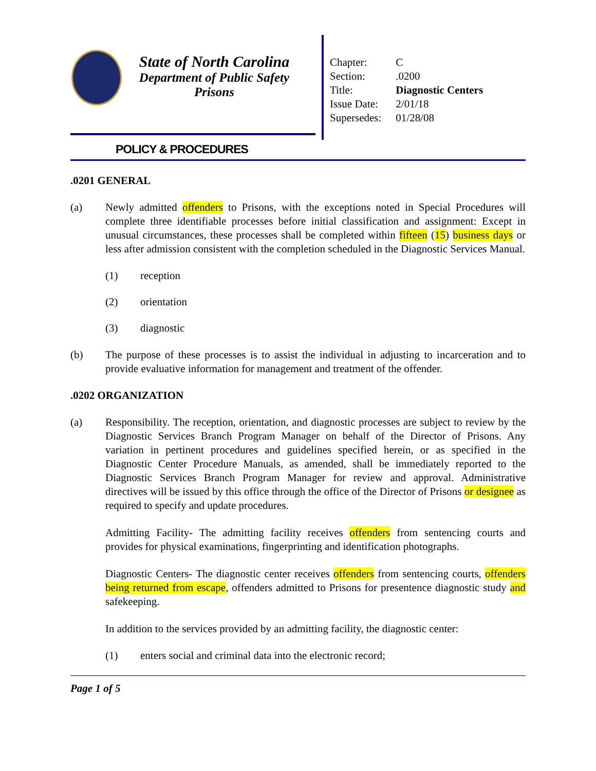State of North Carolina
Department of Public Safety
Prisons
| Chapter: | C |
| Section: | .0200 |
| Title: | Diagnostic Centers |
| Issue Date: | 2/01/18 |
| Supersedes: | 01/28/08 |
POLICY & PROCEDURES
.0201 GENERAL
(a) Newly admitted offenders to Prisons, with the exceptions noted in Special Procedures will complete three identifiable processes before initial classification and assignment: Except in unusual circumstances, these processes shall be completed within fifteen (15) business days or less after admission consistent with the completion scheduled in the Diagnostic Services Manual.
(1) reception
(2) orientation
(3) diagnostic
(b) The purpose of these processes is to assist the individual in adjusting to incarceration and to provide evaluative information for management and treatment of the offender.
.0202 ORGANIZATION
(a) Responsibility. The reception, orientation, and diagnostic processes are subject to review by the Diagnostic Services Branch Program Manager on behalf of the Director of Prisons. Any variation in pertinent procedures and guidelines specified herein, or as specified in the Diagnostic Center Procedure Manuals, as amended, shall be immediately reported to the Diagnostic Services Branch Program Manager for review and approval. Administrative directives will be issued by this office through the office of the Director of Prisons or designee as required to specify and update procedures.
Admitting Facility- The admitting facility receives offenders from sentencing courts and provides for physical examinations, fingerprinting and identification photographs.
Diagnostic Centers- The diagnostic center receives offenders from sentencing courts, offenders being returned from escape, offenders admitted to Prisons for presentence diagnostic study and safekeeping.
In addition to the services provided by an admitting facility, the diagnostic center:
(1) enters social and criminal data into the electronic record;
Page 1 of 5